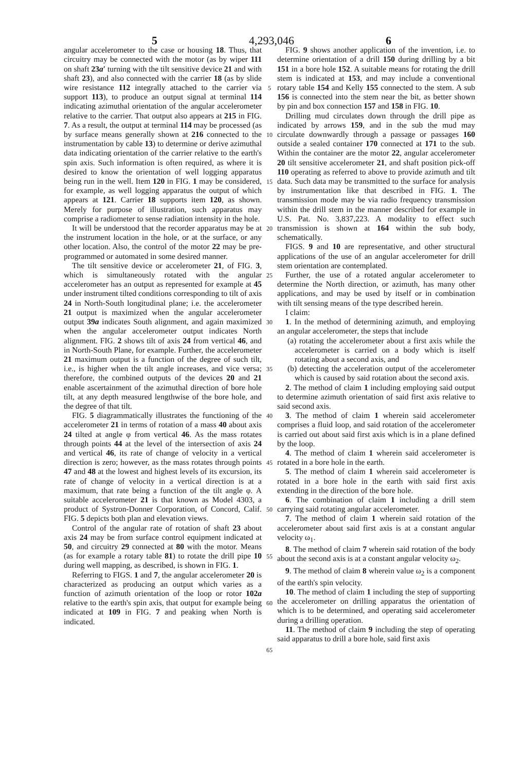5
4,293,046
6
angular accelerometer to the case or housing 18. Thus, that circuitry may be connected with the motor (as by wiper 111 on shaft 23a′ turning with the tilt sensitive device 21 and with shaft 23), and also connected with the carrier 18 (as by slide wire resistance 112 integrally attached to the carrier via support 113), to produce an output signal at terminal 114 indicating azimuthal orientation of the angular accelerometer relative to the carrier. That output also appears at 215 in FIG. 7. As a result, the output at terminal 114 may be processed (as by surface means generally shown at 216 connected to the instrumentation by cable 13) to determine or derive azimuthal data indicating orientation of the carrier relative to the earth's spin axis. Such information is often required, as where it is desired to know the orientation of well logging apparatus being run in the well. Item 120 in FIG. 1 may be considered, for example, as well logging apparatus the output of which appears at 121. Carrier 18 supports item 120, as shown. Merely for purpose of illustration, such apparatus may comprise a radiometer to sense radiation intensity in the hole.
It will be understood that the recorder apparatus may be at the instrument location in the hole, or at the surface, or any other location. Also, the control of the motor 22 may be pre-programmed or automated in some desired manner.
The tilt sensitive device or accelerometer 21, of FIG. 3, which is simultaneously rotated with the angular accelerometer has an output as represented for example at 45 under instrument tilted conditions corresponding to tilt of axis 24 in North-South longitudinal plane; i.e. the accelerometer 21 output is maximized when the angular accelerometer output 39a indicates South alignment, and again maximized when the angular accelerometer output indicates North alignment. FIG. 2 shows tilt of axis 24 from vertical 46, and in North-South Plane, for example. Further, the accelerometer 21 maximum output is a function of the degree of such tilt, i.e., is higher when the tilt angle increases, and vice versa; therefore, the combined outputs of the devices 20 and 21 enable ascertainment of the azimuthal direction of bore hole tilt, at any depth measured lengthwise of the bore hole, and the degree of that tilt.
FIG. 5 diagrammatically illustrates the functioning of the accelerometer 21 in terms of rotation of a mass 40 about axis 24 tilted at angle φ from vertical 46. As the mass rotates through points 44 at the level of the intersection of axis 24 and vertical 46, its rate of change of velocity in a vertical direction is zero; however, as the mass rotates through points 47 and 48 at the lowest and highest levels of its excursion, its rate of change of velocity in a vertical direction is at a maximum, that rate being a function of the tilt angle φ. A suitable accelerometer 21 is that known as Model 4303, a product of Systron-Donner Corporation, of Concord, Calif. FIG. 5 depicts both plan and elevation views.
Control of the angular rate of rotation of shaft 23 about axis 24 may be from surface control equipment indicated at 50, and circuitry 29 connected at 80 with the motor. Means (as for example a rotary table 81) to rotate the drill pipe 10 during well mapping, as described, is shown in FIG. 1.
Referring to FIGS. 1 and 7, the angular accelerometer 20 is characterized as producing an output which varies as a function of azimuth orientation of the loop or rotor 102a relative to the earth's spin axis, that output for example being indicated at 109 in FIG. 7 and peaking when North is indicated.
5
10
15
20
25
30
35
40
45
50
55
60
65
FIG. 9 shows another application of the invention, i.e. to determine orientation of a drill 150 during drilling by a bit 151 in a bore hole 152. A suitable means for rotating the drill stem is indicated at 153, and may include a conventional rotary table 154 and Kelly 155 connected to the stem. A sub 156 is connected into the stem near the bit, as better shown by pin and box connection 157 and 158 in FIG. 10.
Drilling mud circulates down through the drill pipe as indicated by arrows 159, and in the sub the mud may circulate downwardly through a passage or passages 160 outside a sealed container 170 connected at 171 to the sub. Within the container are the motor 22, angular accelerometer 20 tilt sensitive accelerometer 21, and shaft position pick-off 110 operating as referred to above to provide azimuth and tilt data. Such data may be transmitted to the surface for analysis by instrumentation like that described in FIG. 1. The transmission mode may be via radio frequency transmission within the drill stem in the manner described for example in U.S. Pat. No. 3,837,223. A modality to effect such transmission is shown at 164 within the sub body, schematically.
FIGS. 9 and 10 are representative, and other structural applications of the use of an angular accelerometer for drill stem orientation are contemplated.
Further, the use of a rotated angular accelerometer to determine the North direction, or azimuth, has many other applications, and may be used by itself or in combination with tilt sensing means of the type described herein.
I claim:
1. In the method of determining azimuth, and employing an angular accelerometer, the steps that include
(a) rotating the accelerometer about a first axis while the accelerometer is carried on a body which is itself rotating about a second axis, and
(b) detecting the acceleration output of the accelerometer which is caused by said rotation about the second axis.
2. The method of claim 1 including employing said output to determine azimuth orientation of said first axis relative to said second axis.
3. The method of claim 1 wherein said accelerometer comprises a fluid loop, and said rotation of the accelerometer is carried out about said first axis which is in a plane defined by the loop.
4. The method of claim 1 wherein said accelerometer is rotated in a bore hole in the earth.
5. The method of claim 1 wherein said accelerometer is rotated in a bore hole in the earth with said first axis extending in the direction of the bore hole.
6. The combination of claim 1 including a drill stem carrying said rotating angular accelerometer.
7. The method of claim 1 wherein said rotation of the accelerometer about said first axis is at a constant angular velocity ω<sub>1</sub>.
8. The method of claim 7 wherein said rotation of the body about the second axis is at a constant angular velocity ω<sub>2</sub>.
9. The method of claim 8 wherein value ω<sub>2</sub> is a component of the earth's spin velocity.
10. The method of claim 1 including the step of supporting the accelerometer on drilling apparatus the orientation of which is to be determined, and operating said accelerometer during a drilling operation.
11. The method of claim 9 including the step of operating said apparatus to drill a bore hole, said first axis